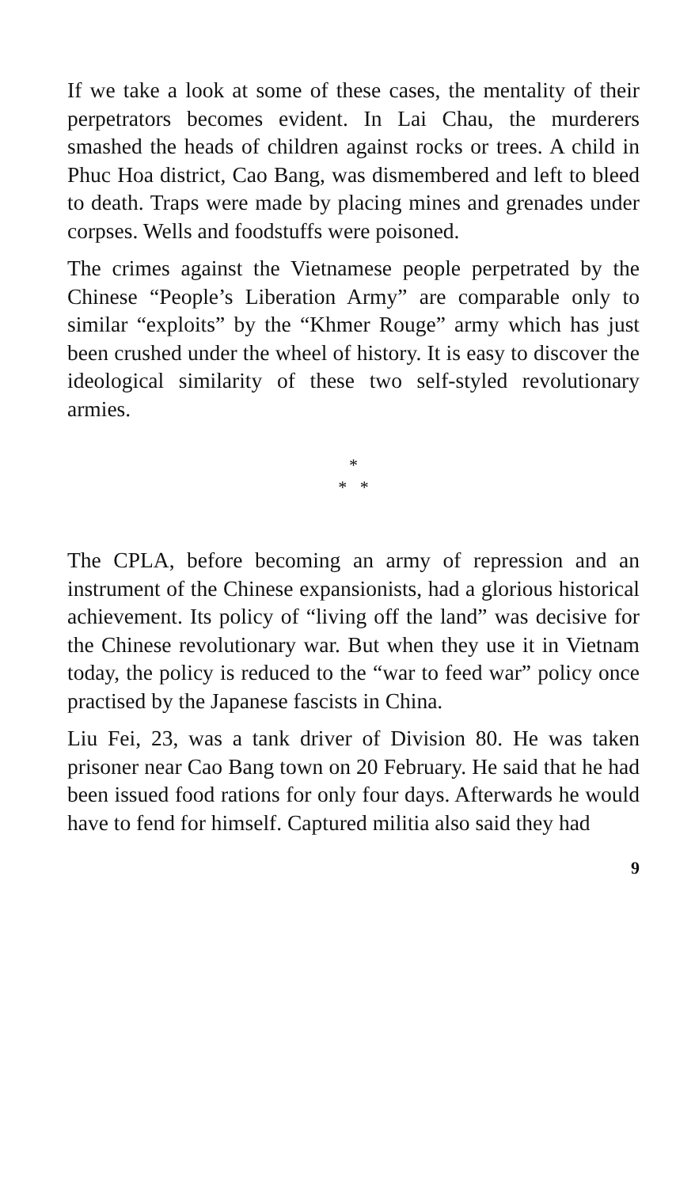If we take a look at some of these cases, the mentality of their perpetrators becomes evident. In Lai Chau, the murderers smashed the heads of children against rocks or trees. A child in Phuc Hoa district, Cao Bang, was dismembered and left to bleed to death. Traps were made by placing mines and grenades under corpses. Wells and foodstuffs were poisoned.
The crimes against the Vietnamese people perpetrated by the Chinese “People’s Liberation Army” are comparable only to similar “exploits” by the “Khmer Rouge” army which has just been crushed under the wheel of history. It is easy to discover the ideological similarity of these two self-styled revolutionary armies.
*
* *
The CPLA, before becoming an army of repression and an instrument of the Chinese expansionists, had a glorious historical achievement. Its policy of “living off the land” was decisive for the Chinese revolutionary war. But when they use it in Vietnam today, the policy is reduced to the “war to feed war” policy once practised by the Japanese fascists in China.
Liu Fei, 23, was a tank driver of Division 80. He was taken prisoner near Cao Bang town on 20 February. He said that he had been issued food rations for only four days. Afterwards he would have to fend for himself. Captured militia also said they had
9